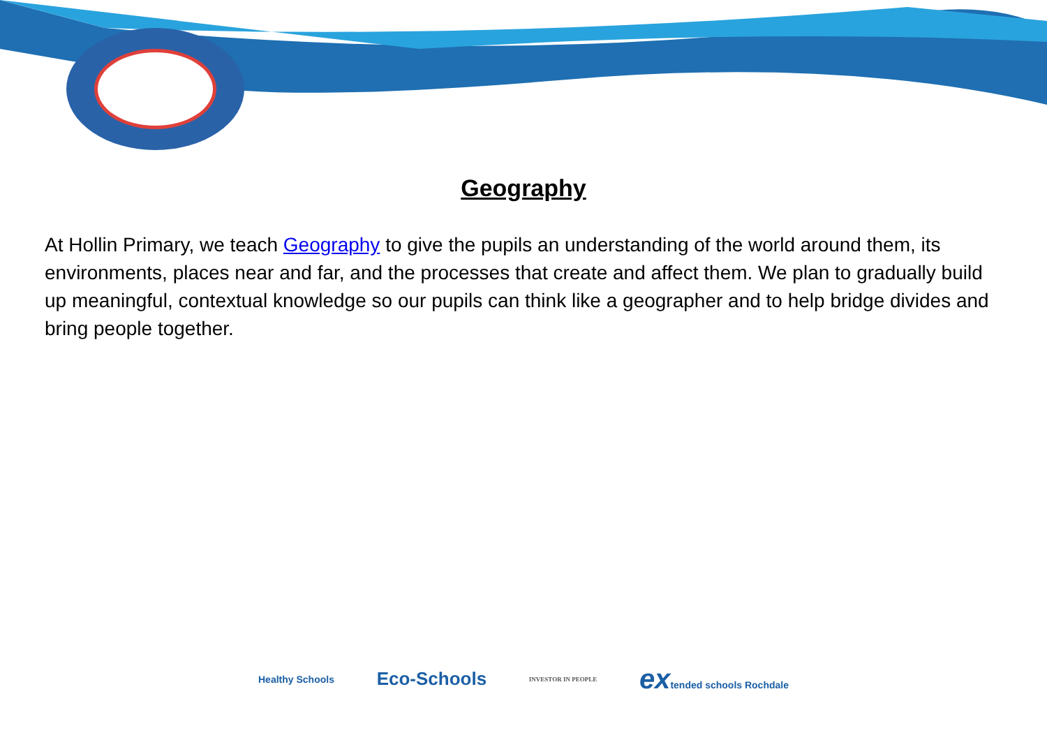Geography
At Hollin Primary, we teach Geography to give the pupils an understanding of the world around them, its environments, places near and far, and the processes that create and affect them. We plan to gradually build up meaningful, contextual knowledge so our pupils can think like a geographer and to help bridge divides and bring people together.
Healthy Schools Eco-Schools INVESTOR IN PEOPLE extended schools Rochdale